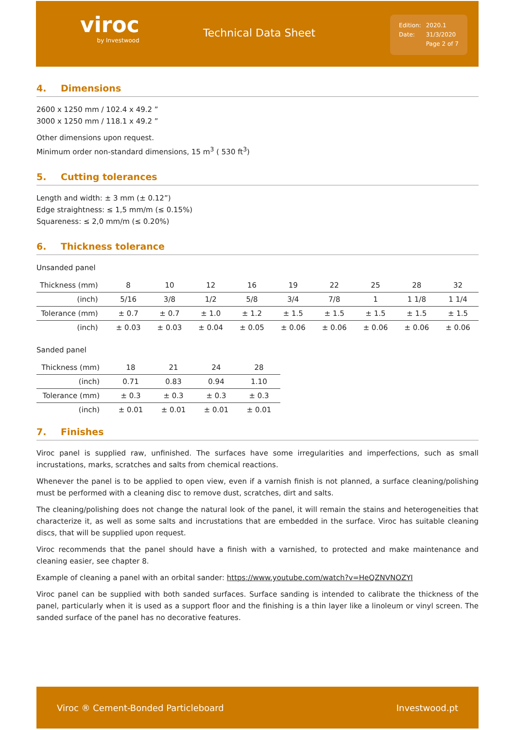viroc
by Investwood
Technical Data Sheet
| Edition: | 2020.1 |
| Date: | 31/3/2020 |
| | Page 2 of 7 |
4. Dimensions
2600 x 1250 mm / 102.4 x 49.2 ”
3000 x 1250 mm / 118.1 x 49.2 ”
Other dimensions upon request.
Minimum order non-standard dimensions, 15 m<sup>3</sup> ( 530 ft<sup>3</sup>)
5. Cutting tolerances
Length and width: ± 3 mm (± 0.12”)
Edge straightness: ≤ 1,5 mm/m (≤ 0.15%)
Squareness: ≤ 2,0 mm/m (≤ 0.20%)
6. Thickness tolerance
Unsanded panel
| Thickness (mm) | 8 | 10 | 12 | 16 | 19 | 22 | 25 | 28 | 32 |
| (inch) | 5/16 | 3/8 | 1/2 | 5/8 | 3/4 | 7/8 | 1 | 1 1/8 | 1 1/4 |
| Tolerance (mm) | ± 0.7 | ± 0.7 | ± 1.0 | ± 1.2 | ± 1.5 | ± 1.5 | ± 1.5 | ± 1.5 | ± 1.5 |
| (inch) | ± 0.03 | ± 0.03 | ± 0.04 | ± 0.05 | ± 0.06 | ± 0.06 | ± 0.06 | ± 0.06 | ± 0.06 |
Sanded panel
| Thickness (mm) | 18 | 21 | 24 | 28 |
| (inch) | 0.71 | 0.83 | 0.94 | 1.10 |
| Tolerance (mm) | ± 0.3 | ± 0.3 | ± 0.3 | ± 0.3 |
| (inch) | ± 0.01 | ± 0.01 | ± 0.01 | ± 0.01 |
7. Finishes
Viroc panel is supplied raw, unfinished. The surfaces have some irregularities and imperfections, such as small incrustations, marks, scratches and salts from chemical reactions.
Whenever the panel is to be applied to open view, even if a varnish finish is not planned, a surface cleaning/polishing must be performed with a cleaning disc to remove dust, scratches, dirt and salts.
The cleaning/polishing does not change the natural look of the panel, it will remain the stains and heterogeneities that characterize it, as well as some salts and incrustations that are embedded in the surface. Viroc has suitable cleaning discs, that will be supplied upon request.
Viroc recommends that the panel should have a finish with a varnished, to protected and make maintenance and cleaning easier, see chapter 8.
Example of cleaning a panel with an orbital sander: https://www.youtube.com/watch?v=HeQZNVNOZYI
Viroc panel can be supplied with both sanded surfaces. Surface sanding is intended to calibrate the thickness of the panel, particularly when it is used as a support floor and the finishing is a thin layer like a linoleum or vinyl screen. The sanded surface of the panel has no decorative features.
Viroc ® Cement-Bonded Particleboard Investwood.pt